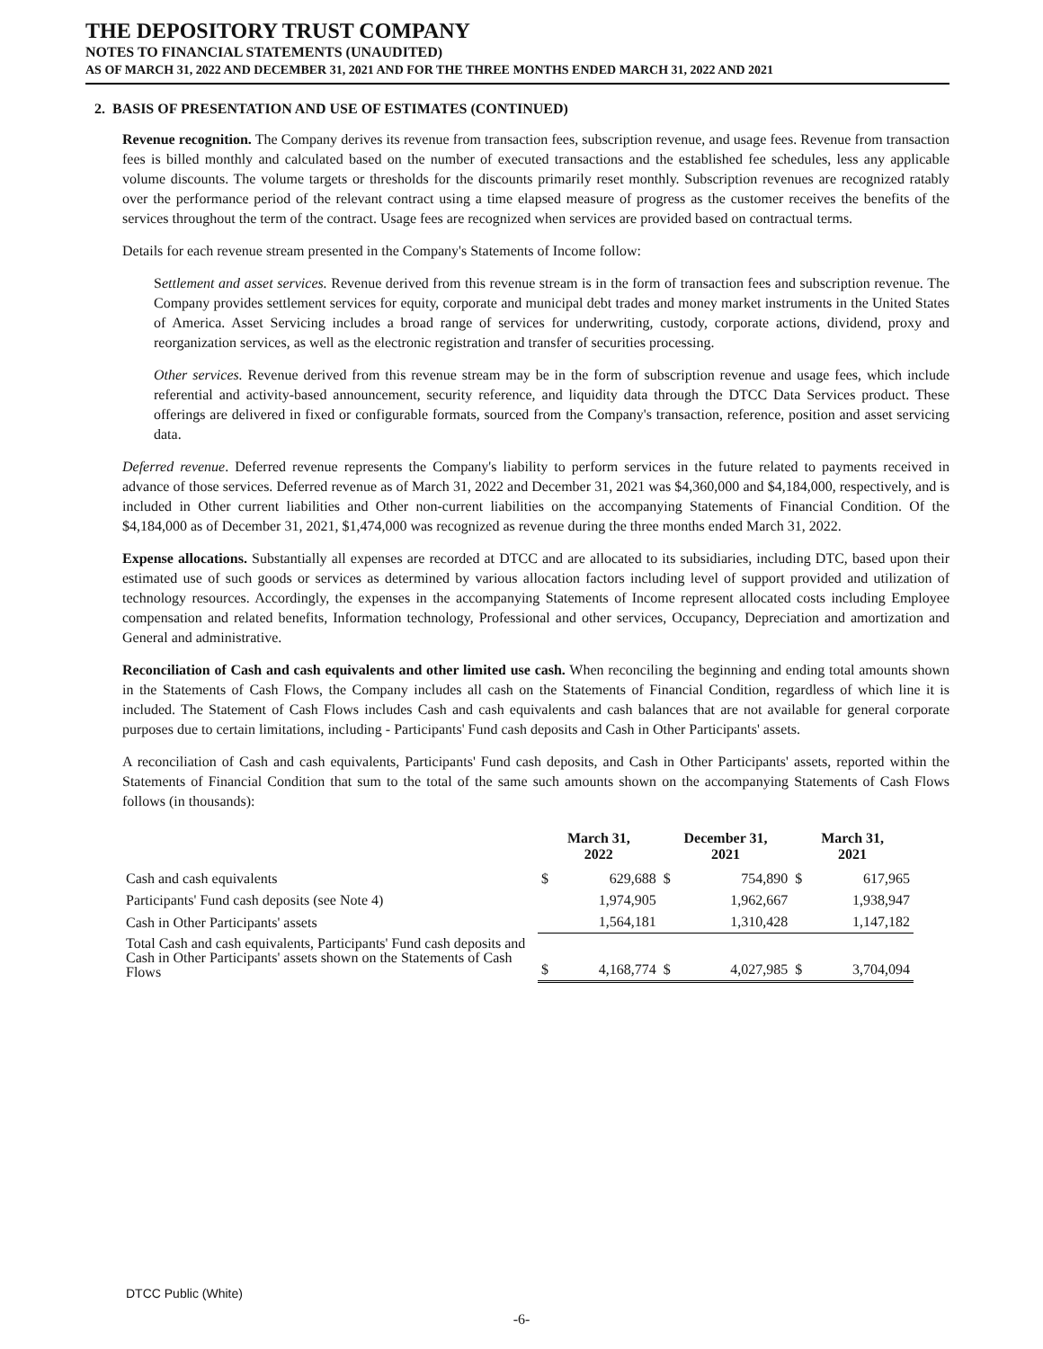THE DEPOSITORY TRUST COMPANY
NOTES TO FINANCIAL STATEMENTS (UNAUDITED)
AS OF MARCH 31, 2022 AND DECEMBER 31, 2021 AND FOR THE THREE MONTHS ENDED MARCH 31, 2022 AND 2021
2. BASIS OF PRESENTATION AND USE OF ESTIMATES (CONTINUED)
Revenue recognition. The Company derives its revenue from transaction fees, subscription revenue, and usage fees. Revenue from transaction fees is billed monthly and calculated based on the number of executed transactions and the established fee schedules, less any applicable volume discounts. The volume targets or thresholds for the discounts primarily reset monthly. Subscription revenues are recognized ratably over the performance period of the relevant contract using a time elapsed measure of progress as the customer receives the benefits of the services throughout the term of the contract. Usage fees are recognized when services are provided based on contractual terms.
Details for each revenue stream presented in the Company's Statements of Income follow:
Settlement and asset services. Revenue derived from this revenue stream is in the form of transaction fees and subscription revenue. The Company provides settlement services for equity, corporate and municipal debt trades and money market instruments in the United States of America. Asset Servicing includes a broad range of services for underwriting, custody, corporate actions, dividend, proxy and reorganization services, as well as the electronic registration and transfer of securities processing.
Other services. Revenue derived from this revenue stream may be in the form of subscription revenue and usage fees, which include referential and activity-based announcement, security reference, and liquidity data through the DTCC Data Services product. These offerings are delivered in fixed or configurable formats, sourced from the Company's transaction, reference, position and asset servicing data.
Deferred revenue. Deferred revenue represents the Company's liability to perform services in the future related to payments received in advance of those services. Deferred revenue as of March 31, 2022 and December 31, 2021 was $4,360,000 and $4,184,000, respectively, and is included in Other current liabilities and Other non-current liabilities on the accompanying Statements of Financial Condition. Of the $4,184,000 as of December 31, 2021, $1,474,000 was recognized as revenue during the three months ended March 31, 2022.
Expense allocations. Substantially all expenses are recorded at DTCC and are allocated to its subsidiaries, including DTC, based upon their estimated use of such goods or services as determined by various allocation factors including level of support provided and utilization of technology resources. Accordingly, the expenses in the accompanying Statements of Income represent allocated costs including Employee compensation and related benefits, Information technology, Professional and other services, Occupancy, Depreciation and amortization and General and administrative.
Reconciliation of Cash and cash equivalents and other limited use cash. When reconciling the beginning and ending total amounts shown in the Statements of Cash Flows, the Company includes all cash on the Statements of Financial Condition, regardless of which line it is included. The Statement of Cash Flows includes Cash and cash equivalents and cash balances that are not available for general corporate purposes due to certain limitations, including - Participants' Fund cash deposits and Cash in Other Participants' assets.
A reconciliation of Cash and cash equivalents, Participants' Fund cash deposits, and Cash in Other Participants' assets, reported within the Statements of Financial Condition that sum to the total of the same such amounts shown on the accompanying Statements of Cash Flows follows (in thousands):
| | March 31, 2022 | | December 31, 2021 | | March 31, 2021 | |
| --- | --- | --- | --- | --- | --- | --- |
| Cash and cash equivalents | $ | 629,688 | $ | 754,890 | $ | 617,965 |
| Participants' Fund cash deposits (see Note 4) | | 1,974,905 | | 1,962,667 | | 1,938,947 |
| Cash in Other Participants' assets | | 1,564,181 | | 1,310,428 | | 1,147,182 |
| Total Cash and cash equivalents, Participants' Fund cash deposits and Cash in Other Participants' assets shown on the Statements of Cash Flows | $ | 4,168,774 | $ | 4,027,985 | $ | 3,704,094 |
DTCC Public (White)
-6-